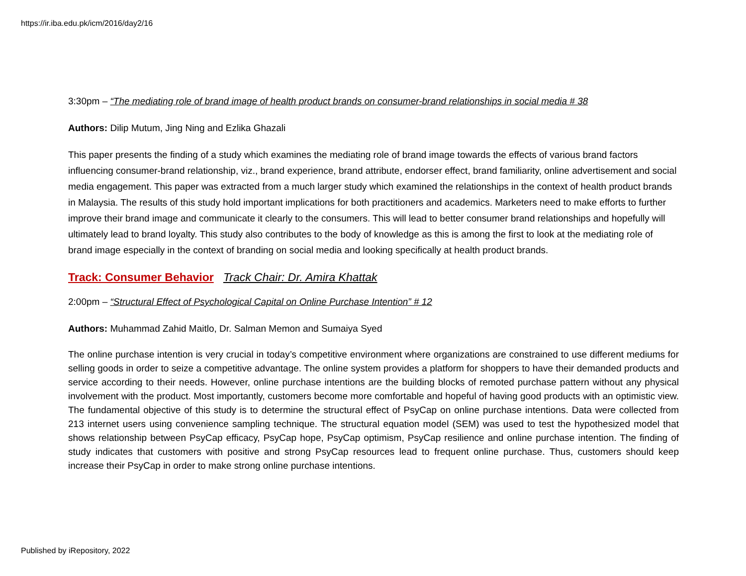https://ir.iba.edu.pk/icm/2016/day2/16
3:30pm – “The mediating role of brand image of health product brands on consumer-brand relationships in social media # 38
Authors: Dilip Mutum, Jing Ning and Ezlika Ghazali
This paper presents the finding of a study which examines the mediating role of brand image towards the effects of various brand factors influencing consumer-brand relationship, viz., brand experience, brand attribute, endorser effect, brand familiarity, online advertisement and social media engagement. This paper was extracted from a much larger study which examined the relationships in the context of health product brands in Malaysia. The results of this study hold important implications for both practitioners and academics. Marketers need to make efforts to further improve their brand image and communicate it clearly to the consumers. This will lead to better consumer brand relationships and hopefully will ultimately lead to brand loyalty. This study also contributes to the body of knowledge as this is among the first to look at the mediating role of brand image especially in the context of branding on social media and looking specifically at health product brands.
Track: Consumer Behavior Track Chair: Dr. Amira Khattak
2:00pm – “Structural Effect of Psychological Capital on Online Purchase Intention” # 12
Authors: Muhammad Zahid Maitlo, Dr. Salman Memon and Sumaiya Syed
The online purchase intention is very crucial in today’s competitive environment where organizations are constrained to use different mediums for selling goods in order to seize a competitive advantage. The online system provides a platform for shoppers to have their demanded products and service according to their needs. However, online purchase intentions are the building blocks of remoted purchase pattern without any physical involvement with the product. Most importantly, customers become more comfortable and hopeful of having good products with an optimistic view. The fundamental objective of this study is to determine the structural effect of PsyCap on online purchase intentions. Data were collected from 213 internet users using convenience sampling technique. The structural equation model (SEM) was used to test the hypothesized model that shows relationship between PsyCap efficacy, PsyCap hope, PsyCap optimism, PsyCap resilience and online purchase intention. The finding of study indicates that customers with positive and strong PsyCap resources lead to frequent online purchase. Thus, customers should keep increase their PsyCap in order to make strong online purchase intentions.
Published by iRepository, 2022